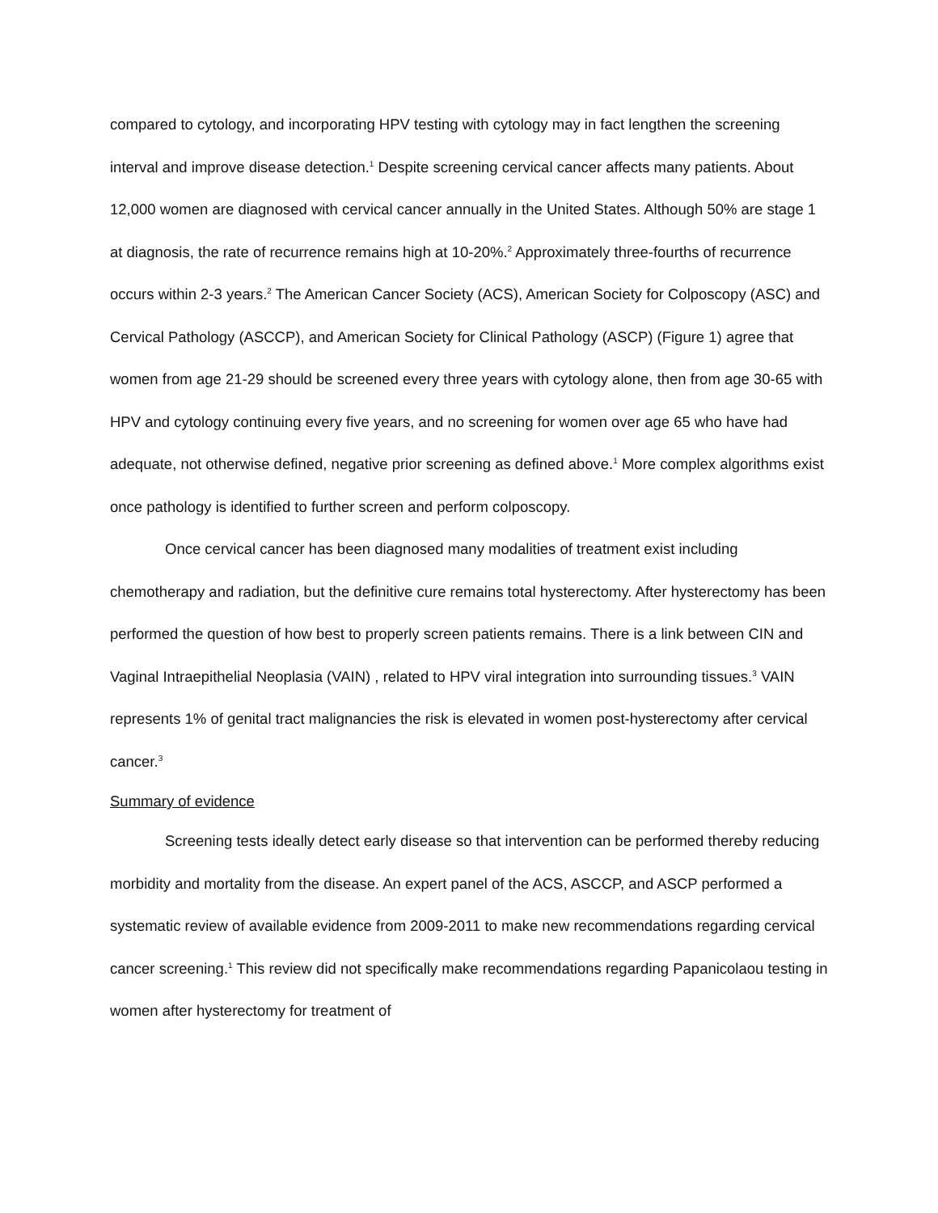compared to cytology, and incorporating HPV testing with cytology may in fact lengthen the screening interval and improve disease detection.<sup>1</sup> Despite screening cervical cancer affects many patients. About 12,000 women are diagnosed with cervical cancer annually in the United States. Although 50% are stage 1 at diagnosis, the rate of recurrence remains high at 10-20%.<sup>2</sup> Approximately three-fourths of recurrence occurs within 2-3 years.<sup>2</sup> The American Cancer Society (ACS), American Society for Colposcopy (ASC) and Cervical Pathology (ASCCP), and American Society for Clinical Pathology (ASCP) (Figure 1) agree that women from age 21-29 should be screened every three years with cytology alone, then from age 30-65 with HPV and cytology continuing every five years, and no screening for women over age 65 who have had adequate, not otherwise defined, negative prior screening as defined above.<sup>1</sup> More complex algorithms exist once pathology is identified to further screen and perform colposcopy.
Once cervical cancer has been diagnosed many modalities of treatment exist including chemotherapy and radiation, but the definitive cure remains total hysterectomy. After hysterectomy has been performed the question of how best to properly screen patients remains. There is a link between CIN and Vaginal Intraepithelial Neoplasia (VAIN) , related to HPV viral integration into surrounding tissues.<sup>3</sup> VAIN represents 1% of genital tract malignancies the risk is elevated in women post-hysterectomy after cervical cancer.<sup>3</sup>
Summary of evidence
Screening tests ideally detect early disease so that intervention can be performed thereby reducing morbidity and mortality from the disease. An expert panel of the ACS, ASCCP, and ASCP performed a systematic review of available evidence from 2009-2011 to make new recommendations regarding cervical cancer screening.<sup>1</sup> This review did not specifically make recommendations regarding Papanicolaou testing in women after hysterectomy for treatment of